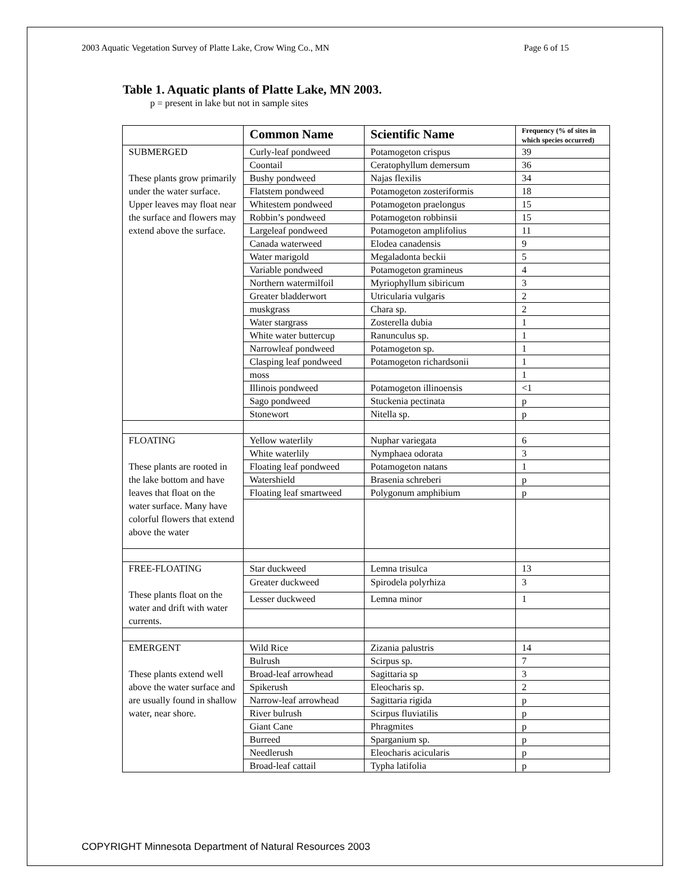2003 Aquatic Vegetation Survey of Platte Lake, Crow Wing Co., MN Page 6 of 15
Table 1. Aquatic plants of Platte Lake, MN 2003.
p = present in lake but not in sample sites
| | Common Name | Scientific Name | Frequency (% of sites in which species occurred) |
| --- | --- | --- | --- |
| SUBMERGED These plants grow primarily under the water surface. Upper leaves may float near the surface and flowers may extend above the surface. | Curly-leaf pondweed | Potamogeton crispus | 39 |
| | Coontail | Ceratophyllum demersum | 36 |
| | Bushy pondweed | Najas flexilis | 34 |
| | Flatstem pondweed | Potamogeton zosteriformis | 18 |
| | Whitestem pondweed | Potamogeton praelongus | 15 |
| | Robbin’s pondweed | Potamogeton robbinsii | 15 |
| | Largeleaf pondweed | Potamogeton amplifolius | 11 |
| | Canada waterweed | Elodea canadensis | 9 |
| | Water marigold | Megaladonta beckii | 5 |
| | Variable pondweed | Potamogeton gramineus | 4 |
| | Northern watermilfoil | Myriophyllum sibiricum | 3 |
| | Greater bladderwort | Utricularia vulgaris | 2 |
| | muskgrass | Chara sp. | 2 |
| | Water stargrass | Zosterella dubia | 1 |
| | White water buttercup | Ranunculus sp. | 1 |
| | Narrowleaf pondweed | Potamogeton sp. | 1 |
| | Clasping leaf pondweed | Potamogeton richardsonii | 1 |
| | moss | | 1 |
| | Illinois pondweed | Potamogeton illinoensis | <1 |
| | Sago pondweed | Stuckenia pectinata | p |
| | Stonewort | Nitella sp. | p |
| FLOATING These plants are rooted in the lake bottom and have leaves that float on the water surface. Many have colorful flowers that extend above the water | Yellow waterlily | Nuphar variegata | 6 |
| | White waterlily | Nymphaea odorata | 3 |
| | Floating leaf pondweed | Potamogeton natans | 1 |
| | Watershield | Brasenia schreberi | p |
| | Floating leaf smartweed | Polygonum amphibium | p |
| FREE-FLOATING These plants float on the water and drift with water currents. | Star duckweed | Lemna trisulca | 13 |
| | Greater duckweed | Spirodela polyrhiza | 3 |
| | Lesser duckweed | Lemna minor | 1 |
| EMERGENT These plants extend well above the water surface and are usually found in shallow water, near shore. | Wild Rice | Zizania palustris | 14 |
| | Bulrush | Scirpus sp. | 7 |
| | Broad-leaf arrowhead | Sagittaria sp | 3 |
| | Spikerush | Eleocharis sp. | 2 |
| | Narrow-leaf arrowhead | Sagittaria rigida | p |
| | River bulrush | Scirpus fluviatilis | p |
| | Giant Cane | Phragmites | p |
| | Burreed | Sparganium sp. | p |
| | Needlerush | Eleocharis acicularis | p |
| | Broad-leaf cattail | Typha latifolia | p |
COPYRIGHT Minnesota Department of Natural Resources 2003